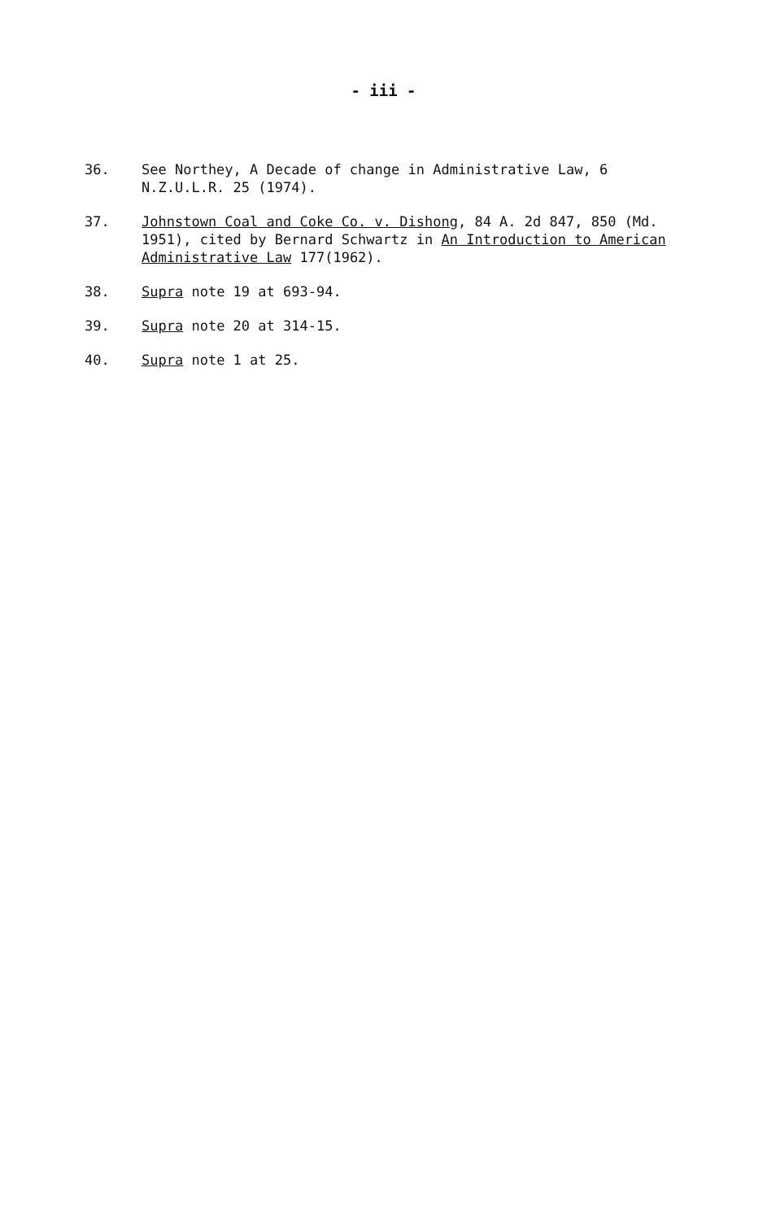- iii -
36. See Northey, A Decade of change in Administrative Law, 6 N.Z.U.L.R. 25 (1974).
37. Johnstown Coal and Coke Co. v. Dishong, 84 A. 2d 847, 850 (Md. 1951), cited by Bernard Schwartz in An Introduction to American Administrative Law 177(1962).
38. Supra note 19 at 693-94.
39. Supra note 20 at 314-15.
40. Supra note 1 at 25.